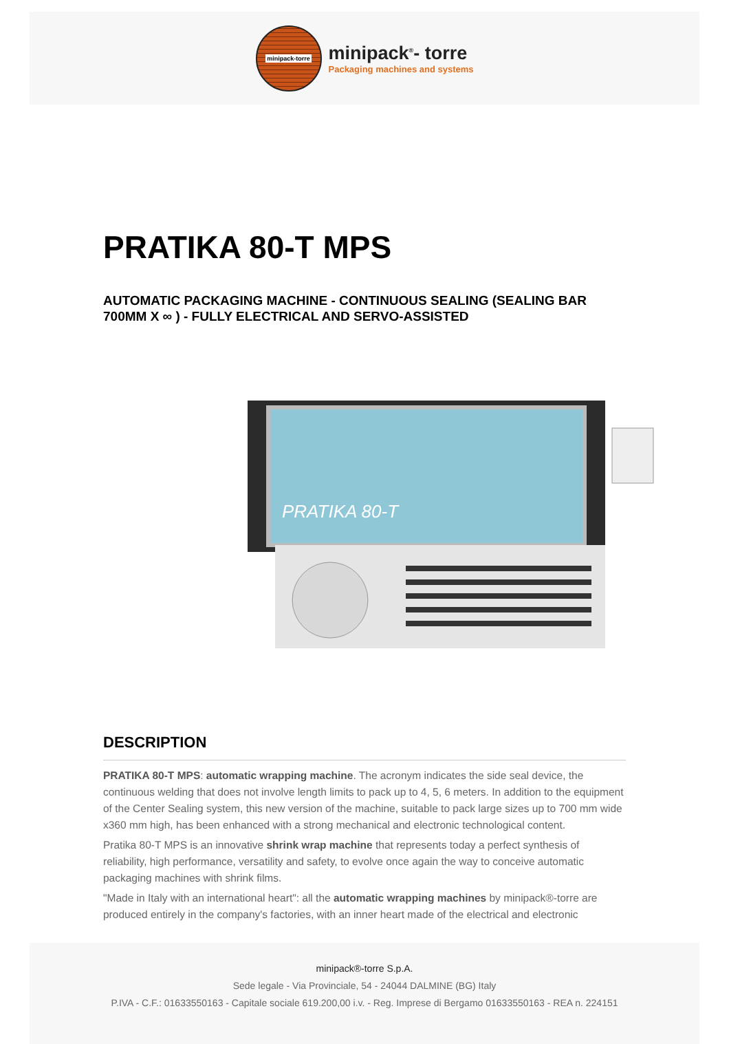minipack-torre
minipack<sup>®</sup>- torre
Packaging machines and systems
PRATIKA 80-T MPS
AUTOMATIC PACKAGING MACHINE - CONTINUOUS SEALING (SEALING BAR 700MM X ∞ ) - FULLY ELECTRICAL AND SERVO-ASSISTED
PRATIKA 80-T
DESCRIPTION
PRATIKA 80-T MPS: automatic wrapping machine. The acronym indicates the side seal device, the continuous welding that does not involve length limits to pack up to 4, 5, 6 meters. In addition to the equipment of the Center Sealing system, this new version of the machine, suitable to pack large sizes up to 700 mm wide x360 mm high, has been enhanced with a strong mechanical and electronic technological content.
Pratika 80-T MPS is an innovative shrink wrap machine that represents today a perfect synthesis of reliability, high performance, versatility and safety, to evolve once again the way to conceive automatic packaging machines with shrink films.
"Made in Italy with an international heart": all the automatic wrapping machines by minipack®-torre are produced entirely in the company's factories, with an inner heart made of the electrical and electronic
minipack®-torre S.p.A.
Sede legale - Via Provinciale, 54 - 24044 DALMINE (BG) Italy
P.IVA - C.F.: 01633550163 - Capitale sociale 619.200,00 i.v. - Reg. Imprese di Bergamo 01633550163 - REA n. 224151